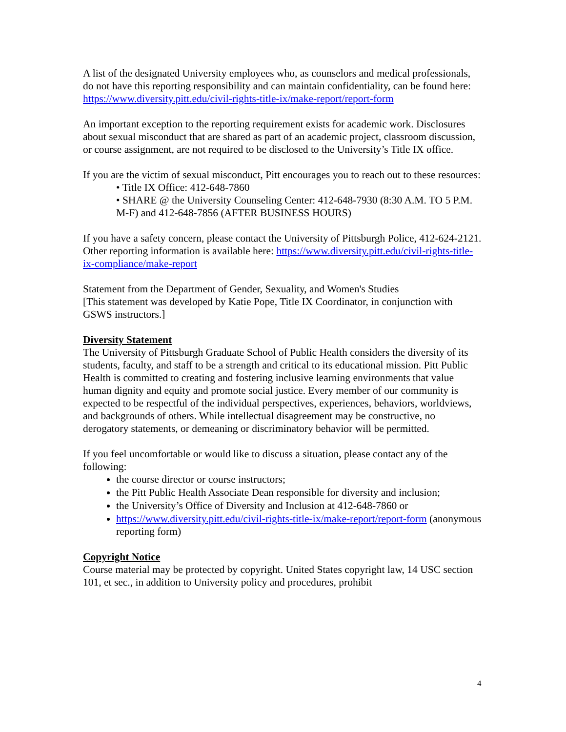A list of the designated University employees who, as counselors and medical professionals, do not have this reporting responsibility and can maintain confidentiality, can be found here: https://www.diversity.pitt.edu/civil-rights-title-ix/make-report/report-form
An important exception to the reporting requirement exists for academic work. Disclosures about sexual misconduct that are shared as part of an academic project, classroom discussion, or course assignment, are not required to be disclosed to the University’s Title IX office.
If you are the victim of sexual misconduct, Pitt encourages you to reach out to these resources:
• Title IX Office: 412-648-7860
• SHARE @ the University Counseling Center: 412-648-7930 (8:30 A.M. TO 5 P.M. M-F) and 412-648-7856 (AFTER BUSINESS HOURS)
If you have a safety concern, please contact the University of Pittsburgh Police, 412-624-2121.
Other reporting information is available here: https://www.diversity.pitt.edu/civil-rights-title-ix-compliance/make-report
Statement from the Department of Gender, Sexuality, and Women's Studies
[This statement was developed by Katie Pope, Title IX Coordinator, in conjunction with GSWS instructors.]
Diversity Statement
The University of Pittsburgh Graduate School of Public Health considers the diversity of its students, faculty, and staff to be a strength and critical to its educational mission. Pitt Public Health is committed to creating and fostering inclusive learning environments that value human dignity and equity and promote social justice. Every member of our community is expected to be respectful of the individual perspectives, experiences, behaviors, worldviews, and backgrounds of others. While intellectual disagreement may be constructive, no derogatory statements, or demeaning or discriminatory behavior will be permitted.
If you feel uncomfortable or would like to discuss a situation, please contact any of the following:
the course director or course instructors;
the Pitt Public Health Associate Dean responsible for diversity and inclusion;
the University’s Office of Diversity and Inclusion at 412-648-7860 or
https://www.diversity.pitt.edu/civil-rights-title-ix/make-report/report-form (anonymous reporting form)
Copyright Notice
Course material may be protected by copyright. United States copyright law, 14 USC section 101, et sec., in addition to University policy and procedures, prohibit
4